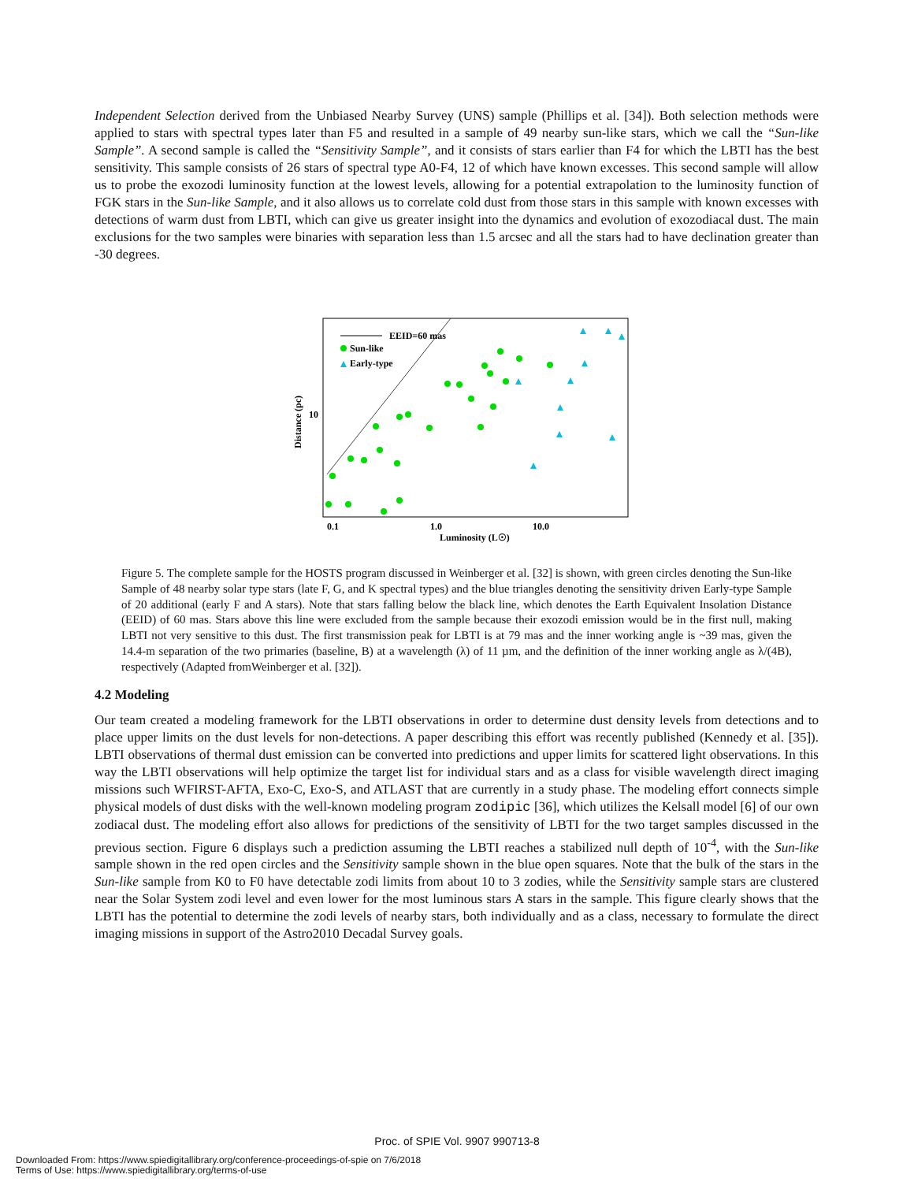Independent Selection derived from the Unbiased Nearby Survey (UNS) sample (Phillips et al. [34]). Both selection methods were applied to stars with spectral types later than F5 and resulted in a sample of 49 nearby sun-like stars, which we call the “Sun-like Sample”. A second sample is called the “Sensitivity Sample”, and it consists of stars earlier than F4 for which the LBTI has the best sensitivity. This sample consists of 26 stars of spectral type A0-F4, 12 of which have known excesses. This second sample will allow us to probe the exozodi luminosity function at the lowest levels, allowing for a potential extrapolation to the luminosity function of FGK stars in the Sun-like Sample, and it also allows us to correlate cold dust from those stars in this sample with known excesses with detections of warm dust from LBTI, which can give us greater insight into the dynamics and evolution of exozodiacal dust. The main exclusions for the two samples were binaries with separation less than 1.5 arcsec and all the stars had to have declination greater than -30 degrees.
EEID=60 mas
Sun-like
Early-type
10
0.1
1.0
10.0
Luminosity (L☉)
Distance (pc)
Figure 5. The complete sample for the HOSTS program discussed in Weinberger et al. [32] is shown, with green circles denoting the Sun-like Sample of 48 nearby solar type stars (late F, G, and K spectral types) and the blue triangles denoting the sensitivity driven Early-type Sample of 20 additional (early F and A stars). Note that stars falling below the black line, which denotes the Earth Equivalent Insolation Distance (EEID) of 60 mas. Stars above this line were excluded from the sample because their exozodi emission would be in the first null, making LBTI not very sensitive to this dust. The first transmission peak for LBTI is at 79 mas and the inner working angle is ~39 mas, given the 14.4-m separation of the two primaries (baseline, B) at a wavelength (λ) of 11 µm, and the definition of the inner working angle as λ/(4B), respectively (Adapted fromWeinberger et al. [32]).
4.2 Modeling
Our team created a modeling framework for the LBTI observations in order to determine dust density levels from detections and to place upper limits on the dust levels for non-detections. A paper describing this effort was recently published (Kennedy et al. [35]). LBTI observations of thermal dust emission can be converted into predictions and upper limits for scattered light observations. In this way the LBTI observations will help optimize the target list for individual stars and as a class for visible wavelength direct imaging missions such WFIRST-AFTA, Exo-C, Exo-S, and ATLAST that are currently in a study phase. The modeling effort connects simple physical models of dust disks with the well-known modeling program zodipic [36], which utilizes the Kelsall model [6] of our own zodiacal dust. The modeling effort also allows for predictions of the sensitivity of LBTI for the two target samples discussed in the previous section. Figure 6 displays such a prediction assuming the LBTI reaches a stabilized null depth of 10<sup>-4</sup>, with the Sun-like sample shown in the red open circles and the Sensitivity sample shown in the blue open squares. Note that the bulk of the stars in the Sun-like sample from K0 to F0 have detectable zodi limits from about 10 to 3 zodies, while the Sensitivity sample stars are clustered near the Solar System zodi level and even lower for the most luminous stars A stars in the sample. This figure clearly shows that the LBTI has the potential to determine the zodi levels of nearby stars, both individually and as a class, necessary to formulate the direct imaging missions in support of the Astro2010 Decadal Survey goals.
Proc. of SPIE Vol. 9907 990713-8
Downloaded From: https://www.spiedigitallibrary.org/conference-proceedings-of-spie on 7/6/2018
Terms of Use: https://www.spiedigitallibrary.org/terms-of-use